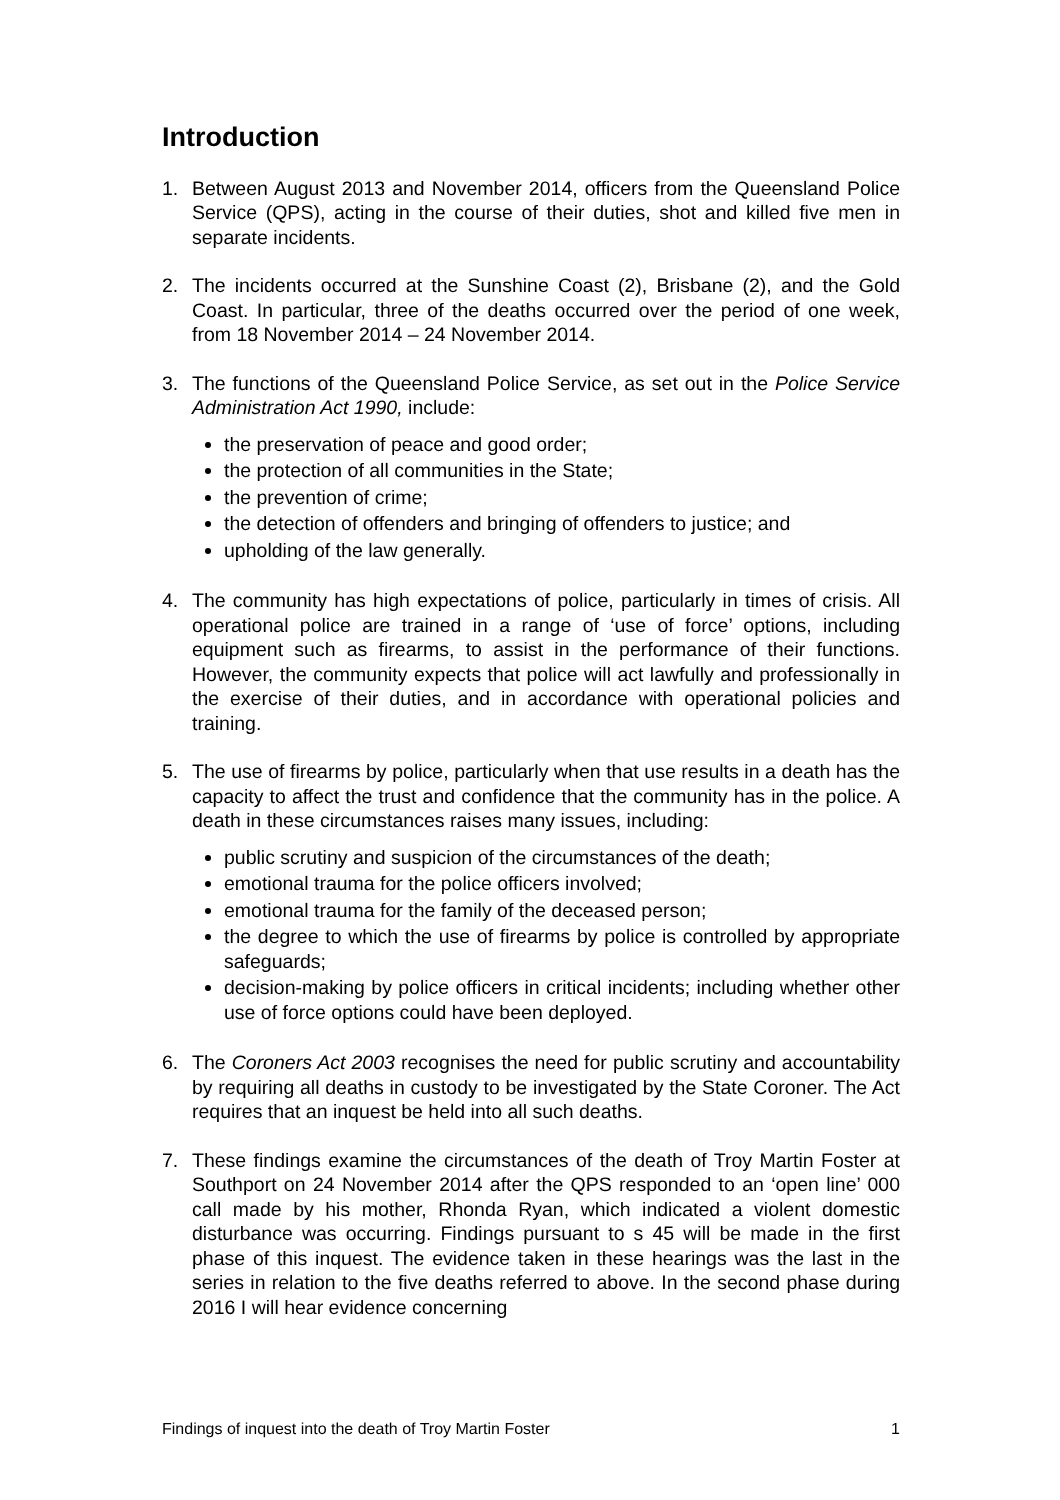Introduction
1. Between August 2013 and November 2014, officers from the Queensland Police Service (QPS), acting in the course of their duties, shot and killed five men in separate incidents.
2. The incidents occurred at the Sunshine Coast (2), Brisbane (2), and the Gold Coast. In particular, three of the deaths occurred over the period of one week, from 18 November 2014 – 24 November 2014.
3. The functions of the Queensland Police Service, as set out in the Police Service Administration Act 1990, include:
the preservation of peace and good order;
the protection of all communities in the State;
the prevention of crime;
the detection of offenders and bringing of offenders to justice; and
upholding of the law generally.
4. The community has high expectations of police, particularly in times of crisis. All operational police are trained in a range of ‘use of force’ options, including equipment such as firearms, to assist in the performance of their functions. However, the community expects that police will act lawfully and professionally in the exercise of their duties, and in accordance with operational policies and training.
5. The use of firearms by police, particularly when that use results in a death has the capacity to affect the trust and confidence that the community has in the police. A death in these circumstances raises many issues, including:
public scrutiny and suspicion of the circumstances of the death;
emotional trauma for the police officers involved;
emotional trauma for the family of the deceased person;
the degree to which the use of firearms by police is controlled by appropriate safeguards;
decision-making by police officers in critical incidents; including whether other use of force options could have been deployed.
6. The Coroners Act 2003 recognises the need for public scrutiny and accountability by requiring all deaths in custody to be investigated by the State Coroner. The Act requires that an inquest be held into all such deaths.
7. These findings examine the circumstances of the death of Troy Martin Foster at Southport on 24 November 2014 after the QPS responded to an ‘open line’ 000 call made by his mother, Rhonda Ryan, which indicated a violent domestic disturbance was occurring. Findings pursuant to s 45 will be made in the first phase of this inquest. The evidence taken in these hearings was the last in the series in relation to the five deaths referred to above. In the second phase during 2016 I will hear evidence concerning
Findings of inquest into the death of Troy Martin Foster 1